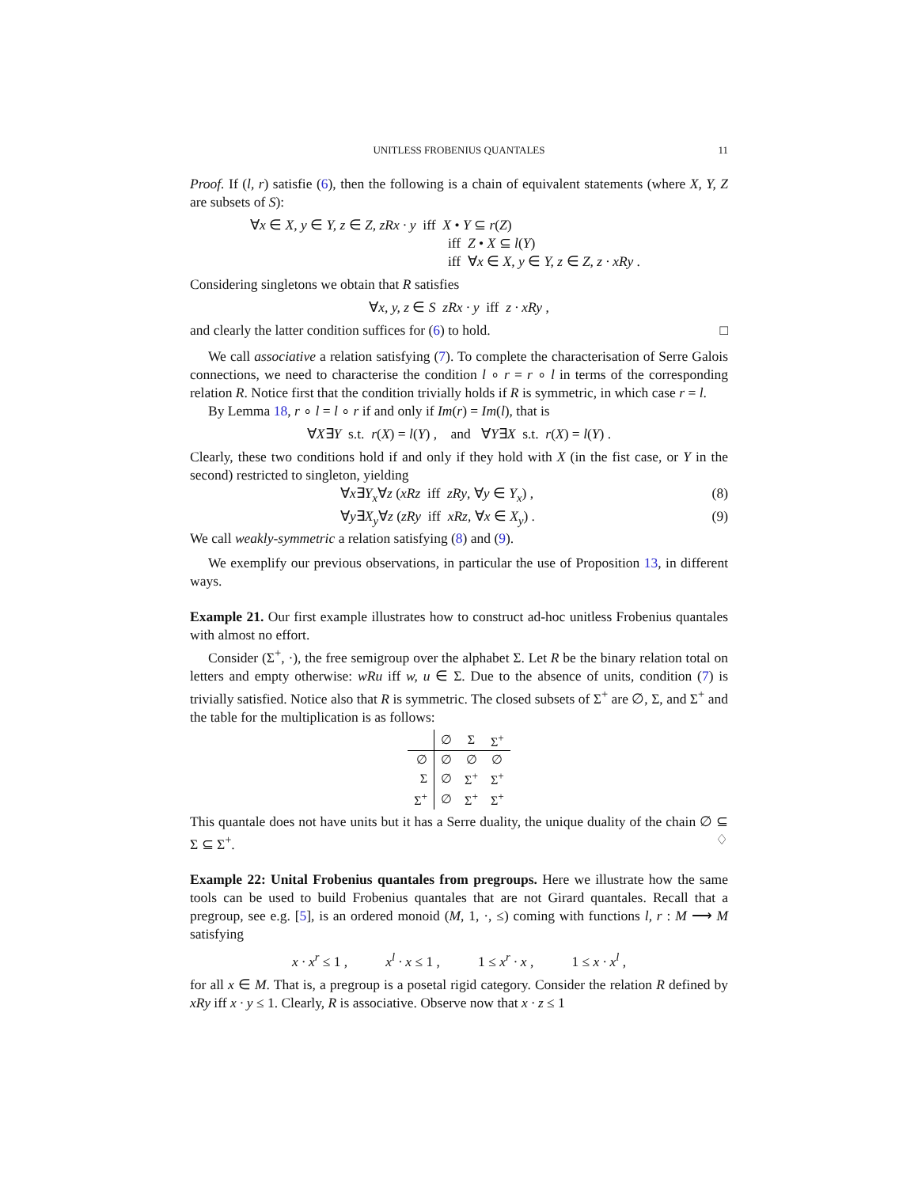UNITLESS FROBENIUS QUANTALES 11
Proof. If (l, r) satisfie (6), then the following is a chain of equivalent statements (where X, Y, Z are subsets of S):
∀x ∈ X, y ∈ Y, z ∈ Z, zRx · y iff X • Y ⊆ r(Z)
iff Z • X ⊆ l(Y)
iff ∀x ∈ X, y ∈ Y, z ∈ Z, z · xRy .
Considering singletons we obtain that R satisfies
∀x, y, z ∈ S zRx · y iff z · xRy ,
and clearly the latter condition suffices for (6) to hold. □
We call associative a relation satisfying (7). To complete the characterisation of Serre Galois connections, we need to characterise the condition l ∘ r = r ∘ l in terms of the corresponding relation R. Notice first that the condition trivially holds if R is symmetric, in which case r = l.
By Lemma 18, r ∘ l = l ∘ r if and only if Im(r) = Im(l), that is
∀X∃Y s.t. r(X) = l(Y) , and ∀Y∃X s.t. r(X) = l(Y) .
Clearly, these two conditions hold if and only if they hold with X (in the fist case, or Y in the second) restricted to singleton, yielding
∀x∃Y<sub>x</sub>∀z (xRz iff zRy, ∀y ∈ Y<sub>x</sub>) , (8)
∀y∃X<sub>y</sub>∀z (zRy iff xRz, ∀x ∈ X<sub>y</sub>) . (9)
We call weakly-symmetric a relation satisfying (8) and (9).
We exemplify our previous observations, in particular the use of Proposition 13, in different ways.
Example 21. Our first example illustrates how to construct ad-hoc unitless Frobenius quantales with almost no effort.
Consider (Σ<sup>+</sup>, ·), the free semigroup over the alphabet Σ. Let R be the binary relation total on letters and empty otherwise: wRu iff w, u ∈ Σ. Due to the absence of units, condition (7) is trivially satisfied. Notice also that R is symmetric. The closed subsets of Σ<sup>+</sup> are ∅, Σ, and Σ<sup>+</sup> and the table for the multiplication is as follows:
| | ∅ | Σ | Σ<sup>+</sup> |
| --- | --- | --- | --- |
| ∅ | ∅ | ∅ | ∅ |
| Σ | ∅ | Σ<sup>+</sup> | Σ<sup>+</sup> |
| Σ<sup>+</sup> | ∅ | Σ<sup>+</sup> | Σ<sup>+</sup> |
This quantale does not have units but it has a Serre duality, the unique duality of the chain ∅ ⊆ Σ ⊆ Σ<sup>+</sup>. ♢
Example 22: Unital Frobenius quantales from pregroups. Here we illustrate how the same tools can be used to build Frobenius quantales that are not Girard quantales. Recall that a pregroup, see e.g. [5], is an ordered monoid (M, 1, ·, ≤) coming with functions l, r : M ⟶ M satisfying
x · x<sup>r</sup> ≤ 1 , x<sup>l</sup> · x ≤ 1 , 1 ≤ x<sup>r</sup> · x , 1 ≤ x · x<sup>l</sup> ,
for all x ∈ M. That is, a pregroup is a posetal rigid category. Consider the relation R defined by xRy iff x · y ≤ 1. Clearly, R is associative. Observe now that x · z ≤ 1